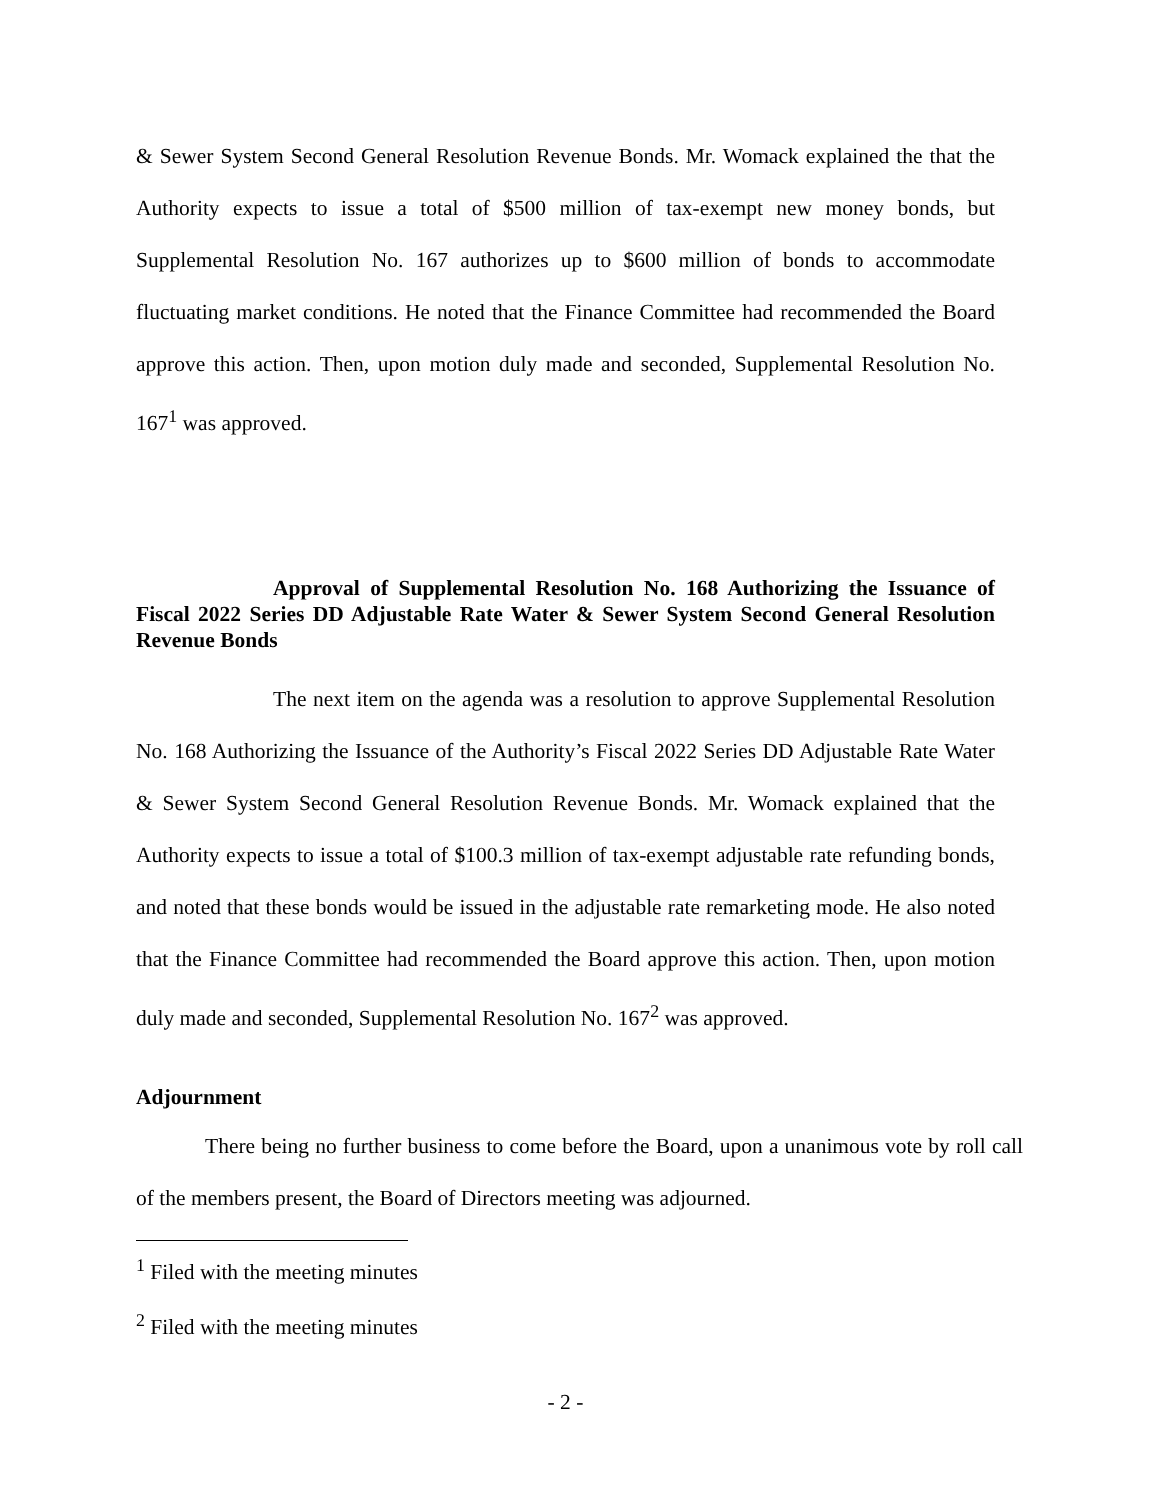& Sewer System Second General Resolution Revenue Bonds. Mr. Womack explained the that the Authority expects to issue a total of $500 million of tax-exempt new money bonds, but Supplemental Resolution No. 167 authorizes up to $600 million of bonds to accommodate fluctuating market conditions. He noted that the Finance Committee had recommended the Board approve this action. Then, upon motion duly made and seconded, Supplemental Resolution No. 167<sup>1</sup> was approved.
Approval of Supplemental Resolution No. 168 Authorizing the Issuance of Fiscal 2022 Series DD Adjustable Rate Water & Sewer System Second General Resolution Revenue Bonds
The next item on the agenda was a resolution to approve Supplemental Resolution No. 168 Authorizing the Issuance of the Authority’s Fiscal 2022 Series DD Adjustable Rate Water & Sewer System Second General Resolution Revenue Bonds. Mr. Womack explained that the Authority expects to issue a total of $100.3 million of tax-exempt adjustable rate refunding bonds, and noted that these bonds would be issued in the adjustable rate remarketing mode. He also noted that the Finance Committee had recommended the Board approve this action. Then, upon motion duly made and seconded, Supplemental Resolution No. 167<sup>2</sup> was approved.
Adjournment
There being no further business to come before the Board, upon a unanimous vote by roll call of the members present, the Board of Directors meeting was adjourned.
<sup>1</sup> Filed with the meeting minutes
<sup>2</sup> Filed with the meeting minutes
- 2 -